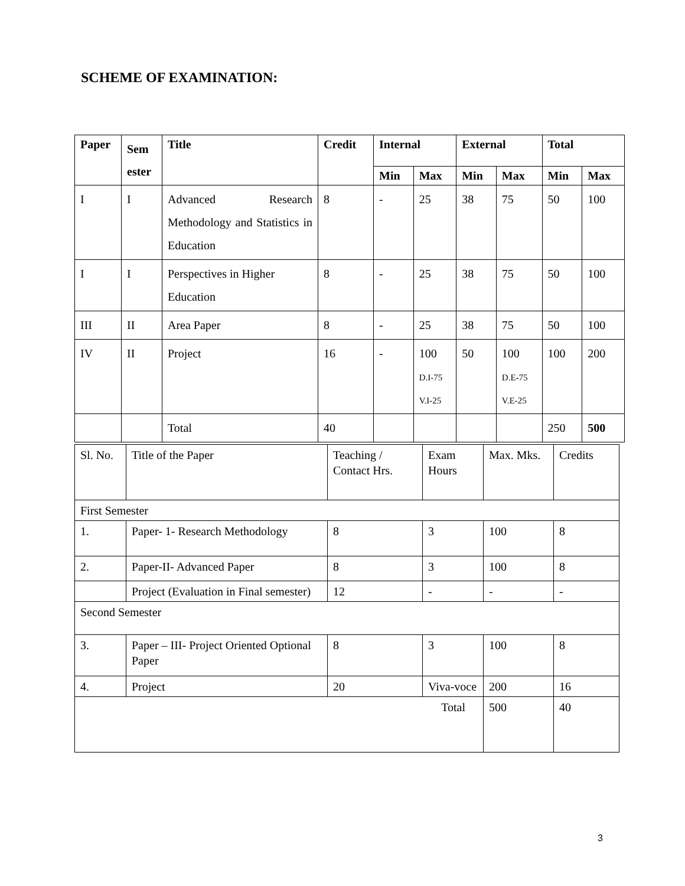SCHEME OF EXAMINATION:
| Paper | Sem ester | Title | Credit | Internal | | External | | Total | |
| --- | --- | --- | --- | --- | --- | --- | --- | --- | --- |
| | | | | Min | Max | Min | Max | Min | Max |
| I | I | Advanced Research Methodology and Statistics in Education | 8 | - | 25 | 38 | 75 | 50 | 100 |
| I | I | Perspectives in Higher Education | 8 | - | 25 | 38 | 75 | 50 | 100 |
| III | II | Area Paper | 8 | - | 25 | 38 | 75 | 50 | 100 |
| IV | II | Project | 16 | - | 100 D.I-75 V.I-25 | 50 | 100 D.E-75 V.E-25 | 100 | 200 |
| | | Total | 40 | | | | | 250 | 500 |
| Sl. No. | Title of the Paper | Teaching / Contact Hrs. | Exam Hours | Max. Mks. | Credits |
| First Semester | | | | | |
| 1. | Paper- 1- Research Methodology | 8 | 3 | 100 | 8 |
| 2. | Paper-II- Advanced Paper | 8 | 3 | 100 | 8 |
| | Project (Evaluation in Final semester) | 12 | - | - | - |
| Second Semester | | | | | |
| 3. | Paper – III- Project Oriented Optional Paper | 8 | 3 | 100 | 8 |
| 4. | Project | 20 | Viva-voce | 200 | 16 |
| Total | | | | 500 | 40 |
3